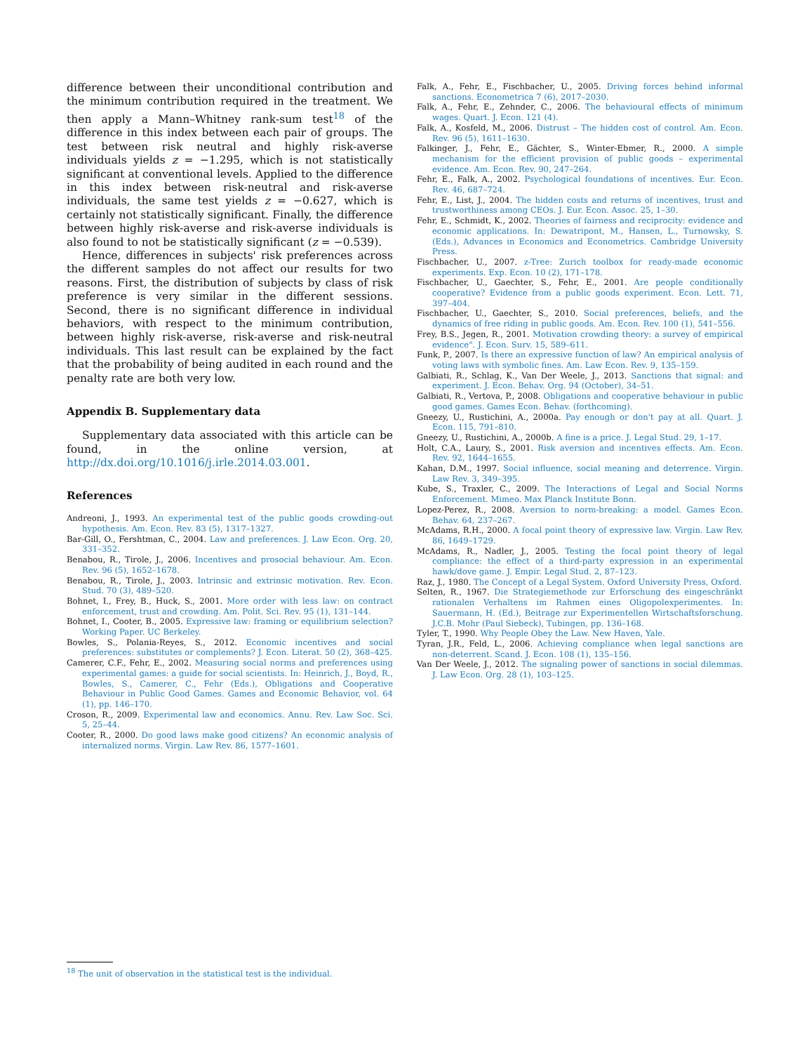difference between their unconditional contribution and the minimum contribution required in the treatment. We then apply a Mann–Whitney rank-sum test<sup>18</sup> of the difference in this index between each pair of groups. The test between risk neutral and highly risk-averse individuals yields z = −1.295, which is not statistically significant at conventional levels. Applied to the difference in this index between risk-neutral and risk-averse individuals, the same test yields z = −0.627, which is certainly not statistically significant. Finally, the difference between highly risk-averse and risk-averse individuals is also found to not be statistically significant (z = −0.539).
Hence, differences in subjects' risk preferences across the different samples do not affect our results for two reasons. First, the distribution of subjects by class of risk preference is very similar in the different sessions. Second, there is no significant difference in individual behaviors, with respect to the minimum contribution, between highly risk-averse, risk-averse and risk-neutral individuals. This last result can be explained by the fact that the probability of being audited in each round and the penalty rate are both very low.
Appendix B. Supplementary data
Supplementary data associated with this article can be found, in the online version, at http://dx.doi.org/10.1016/j.irle.2014.03.001.
References
Andreoni, J., 1993. An experimental test of the public goods crowding-out hypothesis. Am. Econ. Rev. 83 (5), 1317–1327.
Bar-Gill, O., Fershtman, C., 2004. Law and preferences. J. Law Econ. Org. 20, 331–352.
Benabou, R., Tirole, J., 2006. Incentives and prosocial behaviour. Am. Econ. Rev. 96 (5), 1652–1678.
Benabou, R., Tirole, J., 2003. Intrinsic and extrinsic motivation. Rev. Econ. Stud. 70 (3), 489–520.
Bohnet, I., Frey, B., Huck, S., 2001. More order with less law: on contract enforcement, trust and crowding. Am. Polit. Sci. Rev. 95 (1), 131–144.
Bohnet, I., Cooter, B., 2005. Expressive law: framing or equilibrium selection? Working Paper. UC Berkeley.
Bowles, S., Polania-Reyes, S., 2012. Economic incentives and social preferences: substitutes or complements? J. Econ. Literat. 50 (2), 368–425.
Camerer, C.F., Fehr, E., 2002. Measuring social norms and preferences using experimental games: a guide for social scientists. In: Heinrich, J., Boyd, R., Bowles, S., Camerer, C., Fehr (Eds.), Obligations and Cooperative Behaviour in Public Good Games. Games and Economic Behavior, vol. 64 (1), pp. 146–170.
Croson, R., 2009. Experimental law and economics. Annu. Rev. Law Soc. Sci. 5, 25–44.
Cooter, R., 2000. Do good laws make good citizens? An economic analysis of internalized norms. Virgin. Law Rev. 86, 1577–1601.
Falk, A., Fehr, E., Fischbacher, U., 2005. Driving forces behind informal sanctions. Econometrica 7 (6), 2017–2030.
Falk, A., Fehr, E., Zehnder, C., 2006. The behavioural effects of minimum wages. Quart. J. Econ. 121 (4).
Falk, A., Kosfeld, M., 2006. Distrust – The hidden cost of control. Am. Econ. Rev. 96 (5), 1611–1630.
Falkinger, J., Fehr, E., Gächter, S., Winter-Ebmer, R., 2000. A simple mechanism for the efficient provision of public goods – experimental evidence. Am. Econ. Rev. 90, 247–264.
Fehr, E., Falk, A., 2002. Psychological foundations of incentives. Eur. Econ. Rev. 46, 687–724.
Fehr, E., List, J., 2004. The hidden costs and returns of incentives, trust and trustworthiness among CEOs. J. Eur. Econ. Assoc. 25, 1–30.
Fehr, E., Schmidt, K., 2002. Theories of fairness and reciprocity: evidence and economic applications. In: Dewatripont, M., Hansen, L., Turnowsky, S. (Eds.), Advances in Economics and Econometrics. Cambridge University Press.
Fischbacher, U., 2007. z-Tree: Zurich toolbox for ready-made economic experiments. Exp. Econ. 10 (2), 171–178.
Fischbacher, U., Gaechter, S., Fehr, E., 2001. Are people conditionally cooperative? Evidence from a public goods experiment. Econ. Lett. 71, 397–404.
Fischbacher, U., Gaechter, S., 2010. Social preferences, beliefs, and the dynamics of free riding in public goods. Am. Econ. Rev. 100 (1), 541–556.
Frey, B.S., Jegen, R., 2001. Motivation crowding theory: a survey of empirical evidence". J. Econ. Surv. 15, 589–611.
Funk, P., 2007. Is there an expressive function of law? An empirical analysis of voting laws with symbolic fines. Am. Law Econ. Rev. 9, 135–159.
Galbiati, R., Schlag, K., Van Der Weele, J., 2013. Sanctions that signal: and experiment. J. Econ. Behav. Org. 94 (October), 34–51.
Galbiati, R., Vertova, P., 2008. Obligations and cooperative behaviour in public good games. Games Econ. Behav. (forthcoming).
Gneezy, U., Rustichini, A., 2000a. Pay enough or don't pay at all. Quart. J. Econ. 115, 791–810.
Gneezy, U., Rustichini, A., 2000b. A fine is a price. J. Legal Stud. 29, 1–17.
Holt, C.A., Laury, S., 2001. Risk aversion and incentives effects. Am. Econ. Rev. 92, 1644–1655.
Kahan, D.M., 1997. Social influence, social meaning and deterrence. Virgin. Law Rev. 3, 349–395.
Kube, S., Traxler, C., 2009. The Interactions of Legal and Social Norms Enforcement. Mimeo. Max Planck Institute Bonn.
Lopez-Perez, R., 2008. Aversion to norm-breaking: a model. Games Econ. Behav. 64, 237–267.
McAdams, R.H., 2000. A focal point theory of expressive law. Virgin. Law Rev. 86, 1649–1729.
McAdams, R., Nadler, J., 2005. Testing the focal point theory of legal compliance: the effect of a third-party expression in an experimental hawk/dove game. J. Empir. Legal Stud. 2, 87–123.
Raz, J., 1980. The Concept of a Legal System. Oxford University Press, Oxford.
Selten, R., 1967. Die Strategiemethode zur Erforschung des eingeschränkt rationalen Verhaltens im Rahmen eines Oligopolexperimentes. In: Sauermann, H. (Ed.), Beitrage zur Experimentellen Wirtschaftsforschung. J.C.B. Mohr (Paul Siebeck), Tubingen, pp. 136–168.
Tyler, T., 1990. Why People Obey the Law. New Haven, Yale.
Tyran, J.R., Feld, L., 2006. Achieving compliance when legal sanctions are non-deterrent. Scand. J. Econ. 108 (1), 135–156.
Van Der Weele, J., 2012. The signaling power of sanctions in social dilemmas. J. Law Econ. Org. 28 (1), 103–125.
<sup>18</sup> The unit of observation in the statistical test is the individual.